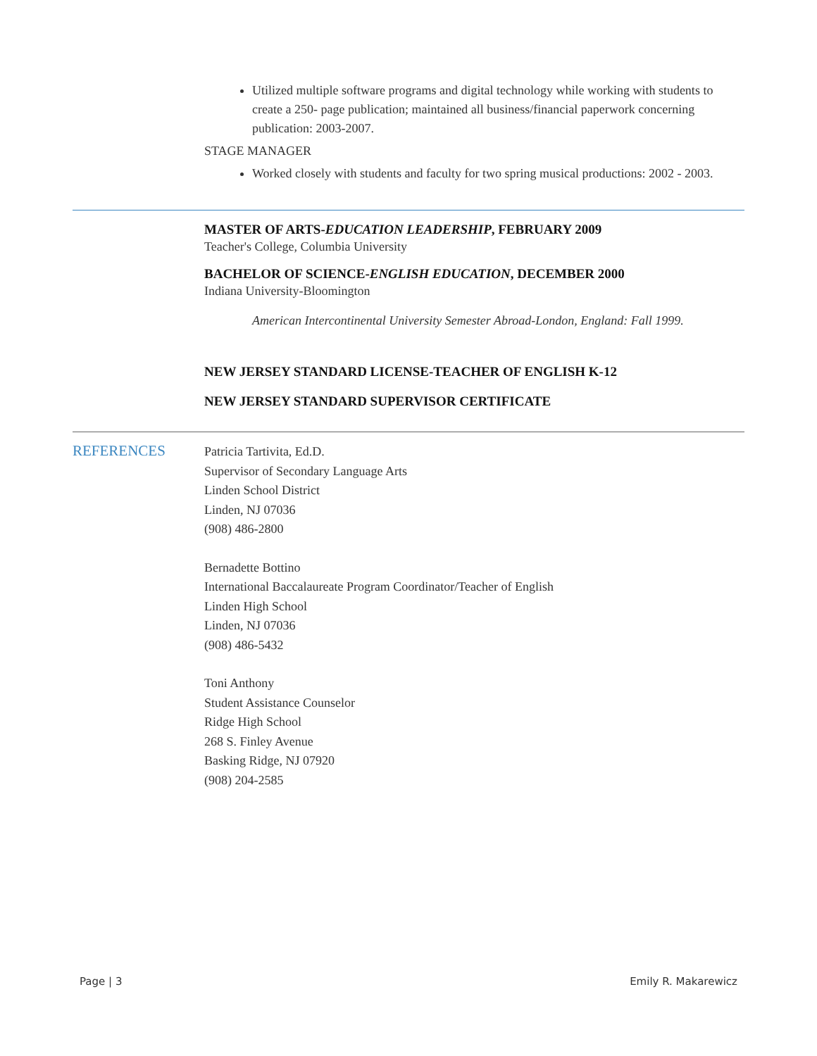Utilized multiple software programs and digital technology while working with students to create a 250- page publication; maintained all business/financial paperwork concerning publication: 2003-2007.
STAGE MANAGER
Worked closely with students and faculty for two spring musical productions: 2002 - 2003.
MASTER OF ARTS-EDUCATION LEADERSHIP, FEBRUARY 2009
Teacher's College, Columbia University
BACHELOR OF SCIENCE-ENGLISH EDUCATION, DECEMBER 2000
Indiana University-Bloomington
American Intercontinental University Semester Abroad-London, England: Fall 1999.
NEW JERSEY STANDARD LICENSE-TEACHER OF ENGLISH K-12
NEW JERSEY STANDARD SUPERVISOR CERTIFICATE
REFERENCES
Patricia Tartivita, Ed.D.
Supervisor of Secondary Language Arts
Linden School District
Linden, NJ 07036
(908) 486-2800
Bernadette Bottino
International Baccalaureate Program Coordinator/Teacher of English
Linden High School
Linden, NJ 07036
(908) 486-5432
Toni Anthony
Student Assistance Counselor
Ridge High School
268 S. Finley Avenue
Basking Ridge, NJ 07920
(908) 204-2585
Page | 3 Emily R. Makarewicz